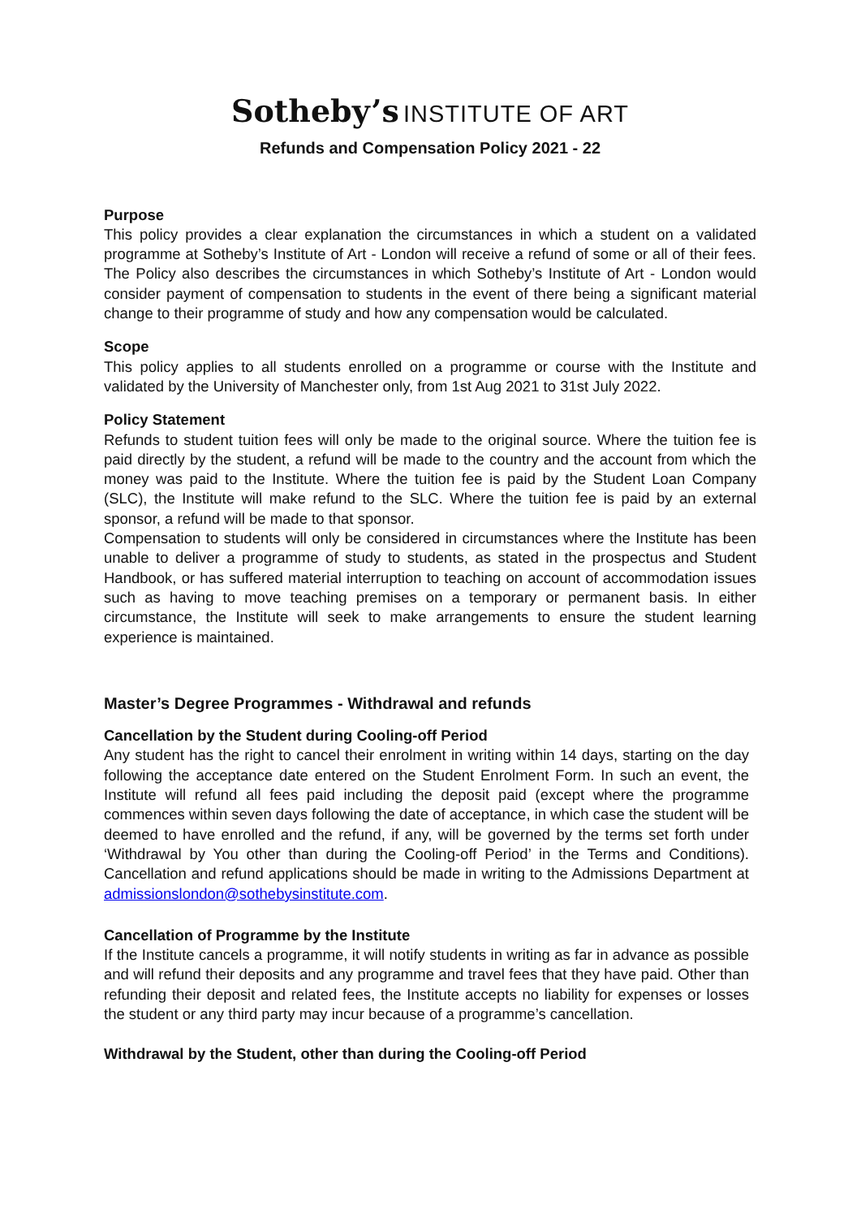Sotheby’s INSTITUTE OF ART
Refunds and Compensation Policy 2021 - 22
Purpose
This policy provides a clear explanation the circumstances in which a student on a validated programme at Sotheby’s Institute of Art - London will receive a refund of some or all of their fees. The Policy also describes the circumstances in which Sotheby’s Institute of Art - London would consider payment of compensation to students in the event of there being a significant material change to their programme of study and how any compensation would be calculated.
Scope
This policy applies to all students enrolled on a programme or course with the Institute and validated by the University of Manchester only, from 1st Aug 2021 to 31st July 2022.
Policy Statement
Refunds to student tuition fees will only be made to the original source. Where the tuition fee is paid directly by the student, a refund will be made to the country and the account from which the money was paid to the Institute. Where the tuition fee is paid by the Student Loan Company (SLC), the Institute will make refund to the SLC. Where the tuition fee is paid by an external sponsor, a refund will be made to that sponsor.
Compensation to students will only be considered in circumstances where the Institute has been unable to deliver a programme of study to students, as stated in the prospectus and Student Handbook, or has suffered material interruption to teaching on account of accommodation issues such as having to move teaching premises on a temporary or permanent basis. In either circumstance, the Institute will seek to make arrangements to ensure the student learning experience is maintained.
Master’s Degree Programmes - Withdrawal and refunds
Cancellation by the Student during Cooling-off Period
Any student has the right to cancel their enrolment in writing within 14 days, starting on the day following the acceptance date entered on the Student Enrolment Form. In such an event, the Institute will refund all fees paid including the deposit paid (except where the programme commences within seven days following the date of acceptance, in which case the student will be deemed to have enrolled and the refund, if any, will be governed by the terms set forth under ‘Withdrawal by You other than during the Cooling-off Period’ in the Terms and Conditions). Cancellation and refund applications should be made in writing to the Admissions Department at admissionslondon@sothebysinstitute.com.
Cancellation of Programme by the Institute
If the Institute cancels a programme, it will notify students in writing as far in advance as possible and will refund their deposits and any programme and travel fees that they have paid. Other than refunding their deposit and related fees, the Institute accepts no liability for expenses or losses the student or any third party may incur because of a programme’s cancellation.
Withdrawal by the Student, other than during the Cooling-off Period